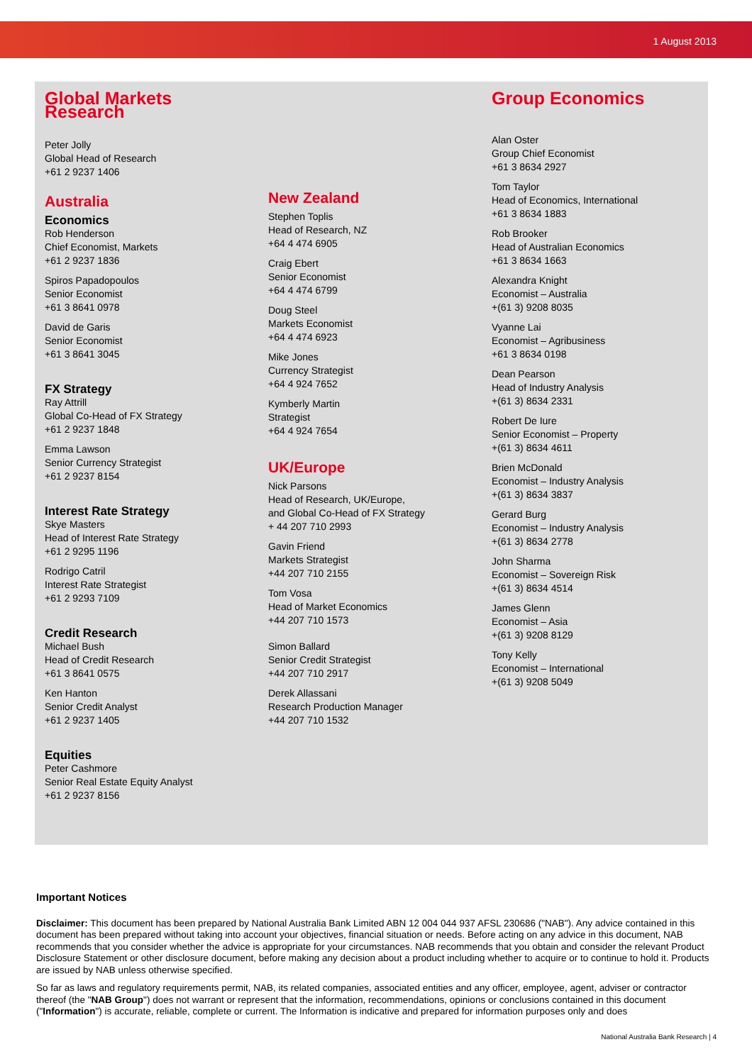1 August 2013
Global Markets Research
Peter Jolly
Global Head of Research
+61 2 9237 1406
Australia
Economics
Rob Henderson
Chief Economist, Markets
+61 2 9237 1836
Spiros Papadopoulos
Senior Economist
+61 3 8641 0978
David de Garis
Senior Economist
+61 3 8641 3045
FX Strategy
Ray Attrill
Global Co-Head of FX Strategy
+61 2 9237 1848
Emma Lawson
Senior Currency Strategist
+61 2 9237 8154
Interest Rate Strategy
Skye Masters
Head of Interest Rate Strategy
+61 2 9295 1196
Rodrigo Catril
Interest Rate Strategist
+61 2 9293 7109
Credit Research
Michael Bush
Head of Credit Research
+61 3 8641 0575
Ken Hanton
Senior Credit Analyst
+61 2 9237 1405
Equities
Peter Cashmore
Senior Real Estate Equity Analyst
+61 2 9237 8156
New Zealand
Stephen Toplis
Head of Research, NZ
+64 4 474 6905
Craig Ebert
Senior Economist
+64 4 474 6799
Doug Steel
Markets Economist
+64 4 474 6923
Mike Jones
Currency Strategist
+64 4 924 7652
Kymberly Martin
Strategist
+64 4 924 7654
UK/Europe
Nick Parsons
Head of Research, UK/Europe,
and Global Co-Head of FX Strategy
+ 44 207 710 2993
Gavin Friend
Markets Strategist
+44 207 710 2155
Tom Vosa
Head of Market Economics
+44 207 710 1573
Simon Ballard
Senior Credit Strategist
+44 207 710 2917
Derek Allassani
Research Production Manager
+44 207 710 1532
Group Economics
Alan Oster
Group Chief Economist
+61 3 8634 2927
Tom Taylor
Head of Economics, International
+61 3 8634 1883
Rob Brooker
Head of Australian Economics
+61 3 8634 1663
Alexandra Knight
Economist – Australia
+(61 3) 9208 8035
Vyanne Lai
Economist – Agribusiness
+61 3 8634 0198
Dean Pearson
Head of Industry Analysis
+(61 3) 8634 2331
Robert De Iure
Senior Economist – Property
+(61 3) 8634 4611
Brien McDonald
Economist – Industry Analysis
+(61 3) 8634 3837
Gerard Burg
Economist – Industry Analysis
+(61 3) 8634 2778
John Sharma
Economist – Sovereign Risk
+(61 3) 8634 4514
James Glenn
Economist – Asia
+(61 3) 9208 8129
Tony Kelly
Economist – International
+(61 3) 9208 5049
Important Notices
Disclaimer: This document has been prepared by National Australia Bank Limited ABN 12 004 044 937 AFSL 230686 ("NAB"). Any advice contained in this document has been prepared without taking into account your objectives, financial situation or needs. Before acting on any advice in this document, NAB recommends that you consider whether the advice is appropriate for your circumstances. NAB recommends that you obtain and consider the relevant Product Disclosure Statement or other disclosure document, before making any decision about a product including whether to acquire or to continue to hold it. Products are issued by NAB unless otherwise specified.
So far as laws and regulatory requirements permit, NAB, its related companies, associated entities and any officer, employee, agent, adviser or contractor thereof (the "NAB Group") does not warrant or represent that the information, recommendations, opinions or conclusions contained in this document ("Information") is accurate, reliable, complete or current. The Information is indicative and prepared for information purposes only and does
National Australia Bank Research | 4